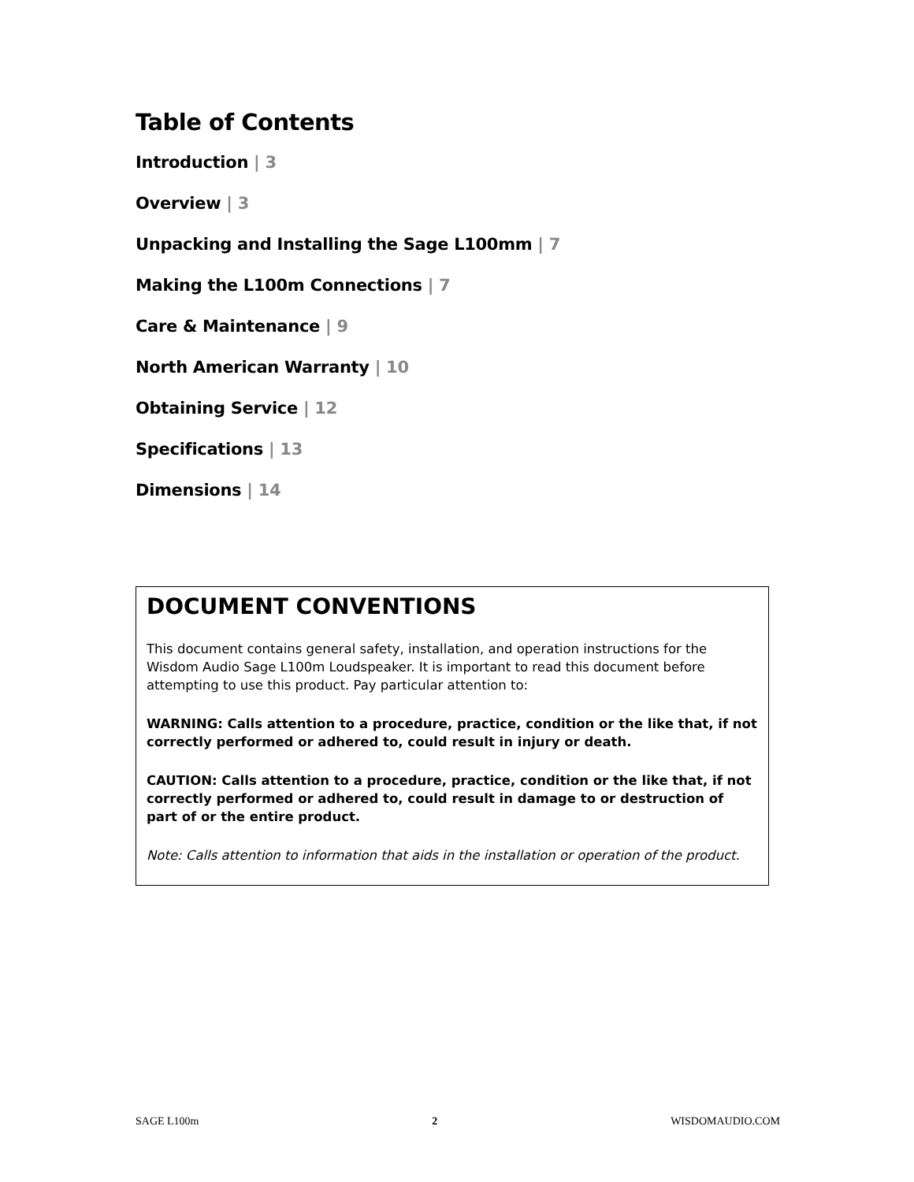Table of Contents
Introduction | 3
Overview | 3
Unpacking and Installing the Sage L100mm | 7
Making the L100m Connections | 7
Care & Maintenance | 9
North American Warranty | 10
Obtaining Service | 12
Specifications | 13
Dimensions | 14
DOCUMENT CONVENTIONS
This document contains general safety, installation, and operation instructions for the Wisdom Audio Sage L100m Loudspeaker. It is important to read this document before attempting to use this product. Pay particular attention to:
WARNING: Calls attention to a procedure, practice, condition or the like that, if not correctly performed or adhered to, could result in injury or death.
CAUTION: Calls attention to a procedure, practice, condition or the like that, if not correctly performed or adhered to, could result in damage to or destruction of part of or the entire product.
Note: Calls attention to information that aids in the installation or operation of the product.
SAGE L100m 2 WISDOMAUDIO.COM